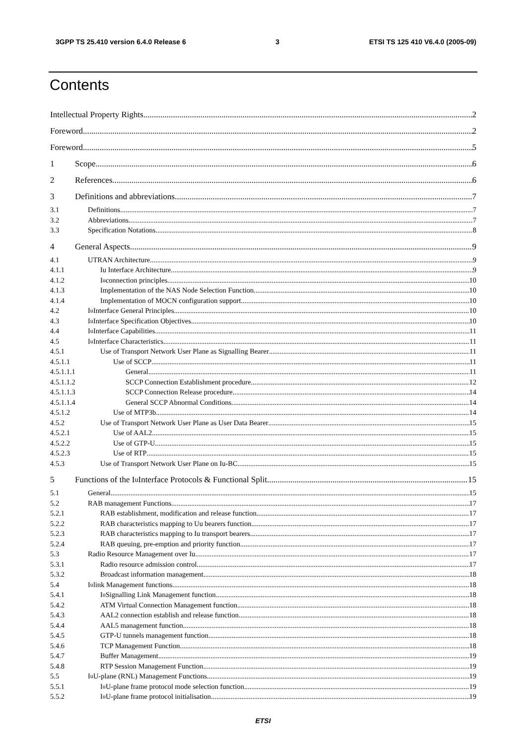3GPP TS 25.410 version 6.4.0 Release 6 3 ETSI TS 125 410 V6.4.0 (2005-09)
Contents
Intellectual Property Rights 2
Foreword 2
Foreword 5
1 Scope 6
2 References 6
3 Definitions and abbreviations 7
3.1 Definitions 7
3.2 Abbreviations 7
3.3 Specification Notations 8
4 General Aspects 9
4.1 UTRAN Architecture 9
4.1.1 Iu Interface Architecture 9
4.1.2 I<sub>u</sub> connection principles 10
4.1.3 Implementation of the NAS Node Selection Function 10
4.1.4 Implementation of MOCN configuration support 10
4.2 I<sub>u</sub> Interface General Principles 10
4.3 I<sub>u</sub> Interface Specification Objectives 10
4.4 I<sub>u</sub> Interface Capabilities 11
4.5 I<sub>u</sub> Interface Characteristics 11
4.5.1 Use of Transport Network User Plane as Signalling Bearer 11
4.5.1.1 Use of SCCP 11
4.5.1.1.1
General 11
4.5.1.1.2
SCCP Connection Establishment procedure 12
4.5.1.1.3
SCCP Connection Release procedure 14
4.5.1.1.4
General SCCP Abnormal Conditions 14
4.5.1.2 Use of MTP3b 14
4.5.2 Use of Transport Network User Plane as User Data Bearer 15
4.5.2.1 Use of AAL2 15
4.5.2.2 Use of GTP-U 15
4.5.2.3 Use of RTP 15
4.5.3 Use of Transport Network User Plane on Iu-BC 15
5 Functions of the I<sub>u</sub> Interface Protocols & Functional Split 15
5.1 General 15
5.2 RAB management Functions 17
5.2.1 RAB establishment, modification and release function 17
5.2.2 RAB characteristics mapping to Uu bearers function 17
5.2.3 RAB characteristics mapping to Iu transport bearers 17
5.2.4 RAB queuing, pre-emption and priority function 17
5.3 Radio Resource Management over Iu 17
5.3.1 Radio resource admission control 17
5.3.2 Broadcast information management 18
5.4 I<sub>u</sub> link Management functions 18
5.4.1 I<sub>u</sub> Signalling Link Management function 18
5.4.2 ATM Virtual Connection Management function 18
5.4.3 AAL2 connection establish and release function 18
5.4.4 AAL5 management function 18
5.4.5 GTP-U tunnels management function 18
5.4.6 TCP Management Function 18
5.4.7 Buffer Management 19
5.4.8 RTP Session Management Function 19
5.5 I<sub>u</sub> U-plane (RNL) Management Functions 19
5.5.1 I<sub>u</sub> U-plane frame protocol mode selection function 19
5.5.2 I<sub>u</sub> U-plane frame protocol initialisation 19
ETSI